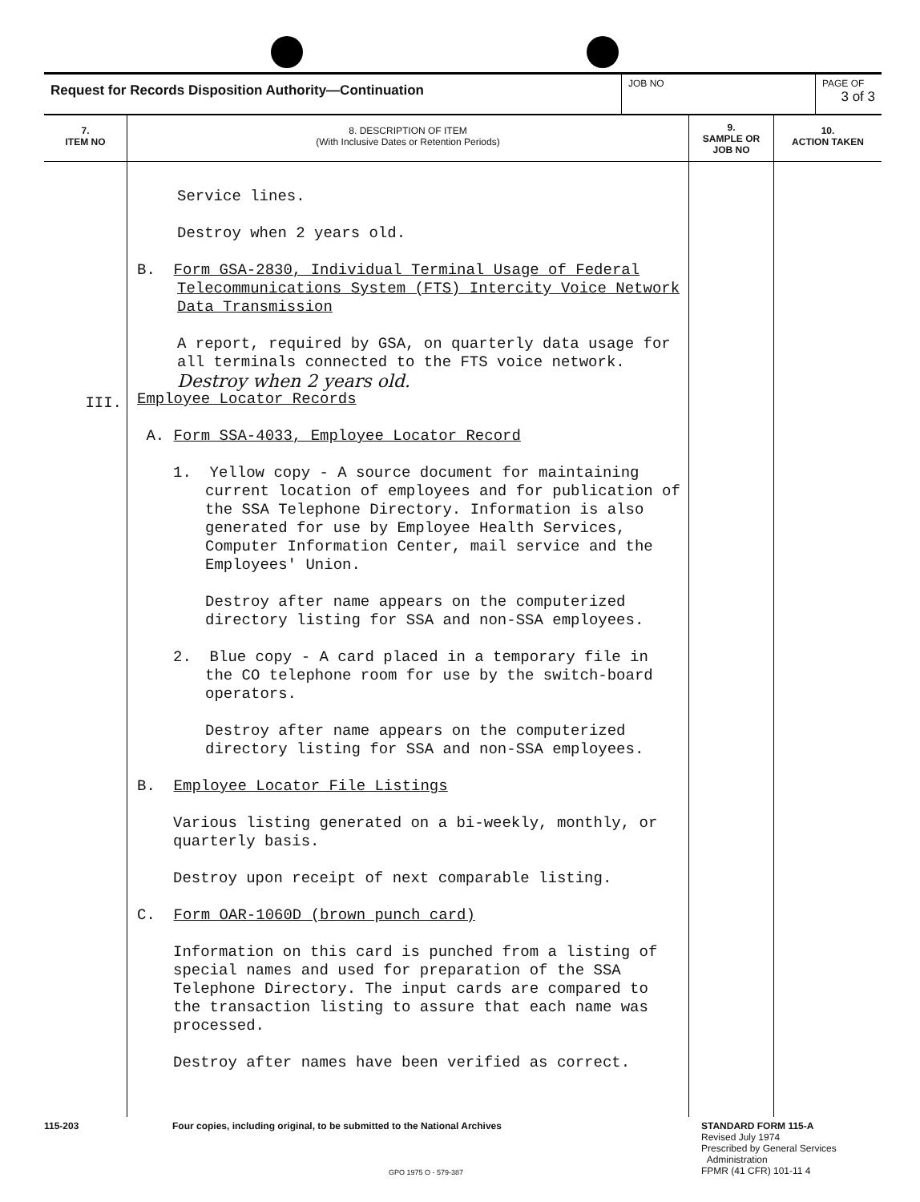| Request for Records Disposition Authority—Continuation | JOB NO | PAGE OF 3 of 3 |
| 7. ITEM NO | 8. DESCRIPTION OF ITEM (With Inclusive Dates or Retention Periods) | 9. SAMPLE OR JOB NO | 10. ACTION TAKEN |
| --- | --- | --- | --- |
| III. | Service lines. Destroy when 2 years old. B. Form GSA-2830, Individual Terminal Usage of Federal Telecommunications System (FTS) Intercity Voice Network Data Transmission A report, required by GSA, on quarterly data usage for all terminals connected to the FTS voice network. Destroy when 2 years old. Employee Locator Records A. Form SSA-4033, Employee Locator Record 1. Yellow copy - A source document for maintaining current location of employees and for publication of the SSA Telephone Directory. Information is also generated for use by Employee Health Services, Computer Information Center, mail service and the Employees' Union. Destroy after name appears on the computerized directory listing for SSA and non-SSA employees. 2. Blue copy - A card placed in a temporary file in the CO telephone room for use by the switch-board operators. Destroy after name appears on the computerized directory listing for SSA and non-SSA employees. B. Employee Locator File Listings Various listing generated on a bi-weekly, monthly, or quarterly basis. Destroy upon receipt of next comparable listing. C. Form OAR-1060D (brown punch card) Information on this card is punched from a listing of special names and used for preparation of the SSA Telephone Directory. The input cards are compared to the transaction listing to assure that each name was processed. Destroy after names have been verified as correct. | | |
115-203 Four copies, including original, to be submitted to the National Archives STANDARD FORM 115-A
Revised July 1974
Prescribed by General Services
Administration
FPMR (41 CFR) 101-11 4
GPO 1975 O - 579-387